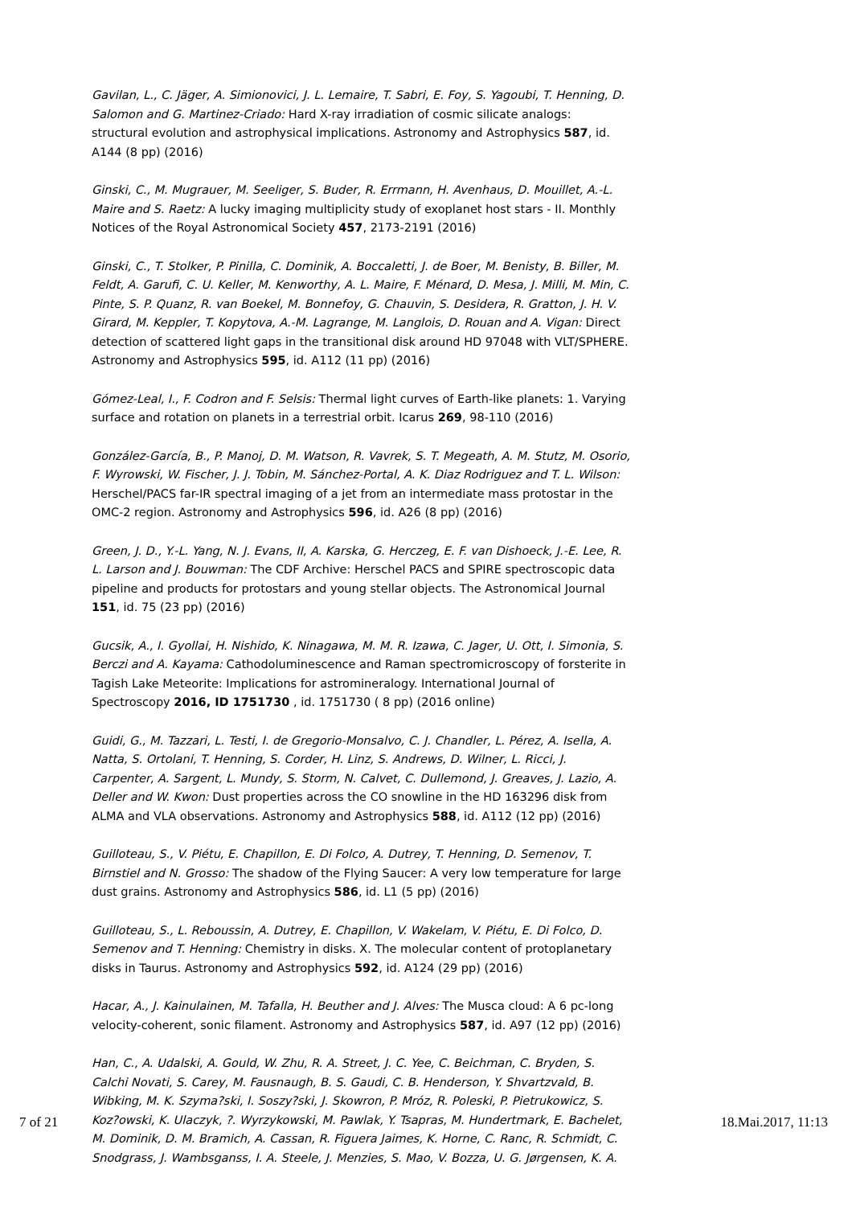Gavilan, L., C. Jäger, A. Simionovici, J. L. Lemaire, T. Sabri, E. Foy, S. Yagoubi, T. Henning, D. Salomon and G. Martinez-Criado: Hard X-ray irradiation of cosmic silicate analogs: structural evolution and astrophysical implications. Astronomy and Astrophysics 587, id. A144 (8 pp) (2016)
Ginski, C., M. Mugrauer, M. Seeliger, S. Buder, R. Errmann, H. Avenhaus, D. Mouillet, A.-L. Maire and S. Raetz: A lucky imaging multiplicity study of exoplanet host stars - II. Monthly Notices of the Royal Astronomical Society 457, 2173-2191 (2016)
Ginski, C., T. Stolker, P. Pinilla, C. Dominik, A. Boccaletti, J. de Boer, M. Benisty, B. Biller, M. Feldt, A. Garufi, C. U. Keller, M. Kenworthy, A. L. Maire, F. Ménard, D. Mesa, J. Milli, M. Min, C. Pinte, S. P. Quanz, R. van Boekel, M. Bonnefoy, G. Chauvin, S. Desidera, R. Gratton, J. H. V. Girard, M. Keppler, T. Kopytova, A.-M. Lagrange, M. Langlois, D. Rouan and A. Vigan: Direct detection of scattered light gaps in the transitional disk around HD 97048 with VLT/SPHERE. Astronomy and Astrophysics 595, id. A112 (11 pp) (2016)
Gómez-Leal, I., F. Codron and F. Selsis: Thermal light curves of Earth-like planets: 1. Varying surface and rotation on planets in a terrestrial orbit. Icarus 269, 98-110 (2016)
González-García, B., P. Manoj, D. M. Watson, R. Vavrek, S. T. Megeath, A. M. Stutz, M. Osorio, F. Wyrowski, W. Fischer, J. J. Tobin, M. Sánchez-Portal, A. K. Diaz Rodriguez and T. L. Wilson: Herschel/PACS far-IR spectral imaging of a jet from an intermediate mass protostar in the OMC-2 region. Astronomy and Astrophysics 596, id. A26 (8 pp) (2016)
Green, J. D., Y.-L. Yang, N. J. Evans, II, A. Karska, G. Herczeg, E. F. van Dishoeck, J.-E. Lee, R. L. Larson and J. Bouwman: The CDF Archive: Herschel PACS and SPIRE spectroscopic data pipeline and products for protostars and young stellar objects. The Astronomical Journal 151, id. 75 (23 pp) (2016)
Gucsik, A., I. Gyollai, H. Nishido, K. Ninagawa, M. M. R. Izawa, C. Jager, U. Ott, I. Simonia, S. Berczi and A. Kayama: Cathodoluminescence and Raman spectromicroscopy of forsterite in Tagish Lake Meteorite: Implications for astromineralogy. International Journal of Spectroscopy 2016, ID 1751730 , id. 1751730 ( 8 pp) (2016 online)
Guidi, G., M. Tazzari, L. Testi, I. de Gregorio-Monsalvo, C. J. Chandler, L. Pérez, A. Isella, A. Natta, S. Ortolani, T. Henning, S. Corder, H. Linz, S. Andrews, D. Wilner, L. Ricci, J. Carpenter, A. Sargent, L. Mundy, S. Storm, N. Calvet, C. Dullemond, J. Greaves, J. Lazio, A. Deller and W. Kwon: Dust properties across the CO snowline in the HD 163296 disk from ALMA and VLA observations. Astronomy and Astrophysics 588, id. A112 (12 pp) (2016)
Guilloteau, S., V. Piétu, E. Chapillon, E. Di Folco, A. Dutrey, T. Henning, D. Semenov, T. Birnstiel and N. Grosso: The shadow of the Flying Saucer: A very low temperature for large dust grains. Astronomy and Astrophysics 586, id. L1 (5 pp) (2016)
Guilloteau, S., L. Reboussin, A. Dutrey, E. Chapillon, V. Wakelam, V. Piétu, E. Di Folco, D. Semenov and T. Henning: Chemistry in disks. X. The molecular content of protoplanetary disks in Taurus. Astronomy and Astrophysics 592, id. A124 (29 pp) (2016)
Hacar, A., J. Kainulainen, M. Tafalla, H. Beuther and J. Alves: The Musca cloud: A 6 pc-long velocity-coherent, sonic filament. Astronomy and Astrophysics 587, id. A97 (12 pp) (2016)
Han, C., A. Udalski, A. Gould, W. Zhu, R. A. Street, J. C. Yee, C. Beichman, C. Bryden, S. Calchi Novati, S. Carey, M. Fausnaugh, B. S. Gaudi, C. B. Henderson, Y. Shvartzvald, B. Wibking, M. K. Szyma?ski, I. Soszy?ski, J. Skowron, P. Mróz, R. Poleski, P. Pietrukowicz, S. Koz?owski, K. Ulaczyk, ?. Wyrzykowski, M. Pawlak, Y. Tsapras, M. Hundertmark, E. Bachelet, M. Dominik, D. M. Bramich, A. Cassan, R. Figuera Jaimes, K. Horne, C. Ranc, R. Schmidt, C. Snodgrass, J. Wambsganss, I. A. Steele, J. Menzies, S. Mao, V. Bozza, U. G. Jørgensen, K. A.
7 of 21 18.Mai.2017, 11:13